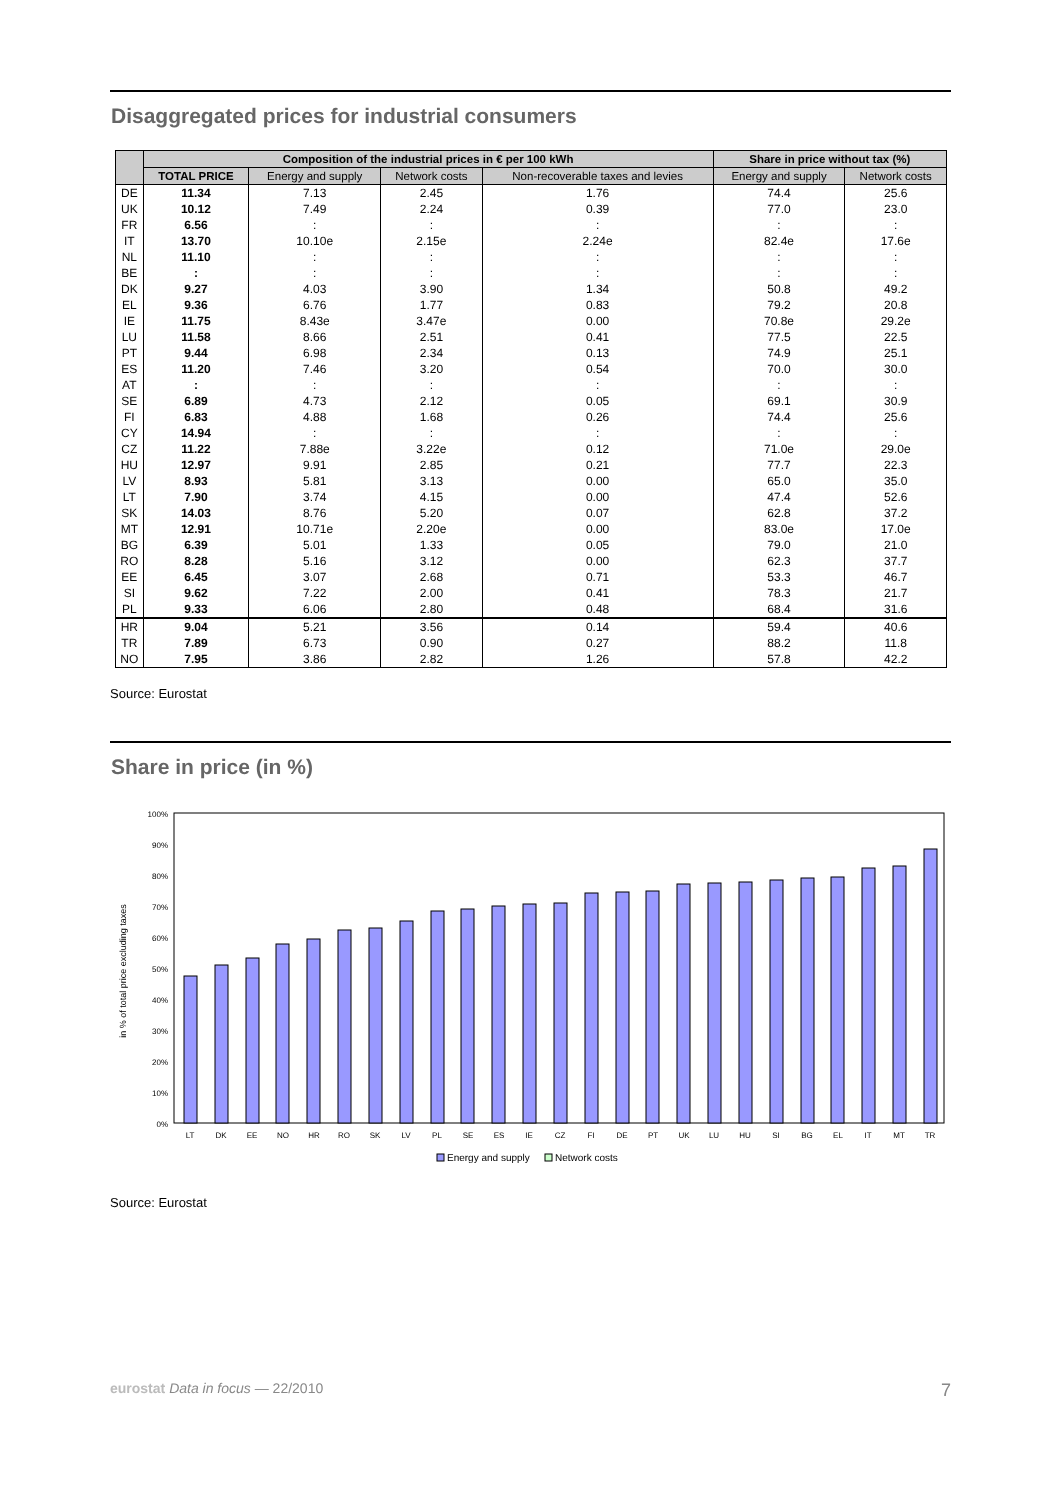Disaggregated prices for industrial consumers
| | Composition of the industrial prices in € per 100 kWh | | | | Share in price without tax (%) | |
| --- | --- | --- | --- | --- | --- | --- |
| | TOTAL PRICE | Energy and supply | Network costs | Non-recoverable taxes and levies | Energy and supply | Network costs |
| DE | 11.34 | 7.13 | 2.45 | 1.76 | 74.4 | 25.6 |
| UK | 10.12 | 7.49 | 2.24 | 0.39 | 77.0 | 23.0 |
| FR | 6.56 | : | : | : | : | : |
| IT | 13.70 | 10.10e | 2.15e | 2.24e | 82.4e | 17.6e |
| NL | 11.10 | : | : | : | : | : |
| BE | : | : | : | : | : | : |
| DK | 9.27 | 4.03 | 3.90 | 1.34 | 50.8 | 49.2 |
| EL | 9.36 | 6.76 | 1.77 | 0.83 | 79.2 | 20.8 |
| IE | 11.75 | 8.43e | 3.47e | 0.00 | 70.8e | 29.2e |
| LU | 11.58 | 8.66 | 2.51 | 0.41 | 77.5 | 22.5 |
| PT | 9.44 | 6.98 | 2.34 | 0.13 | 74.9 | 25.1 |
| ES | 11.20 | 7.46 | 3.20 | 0.54 | 70.0 | 30.0 |
| AT | : | : | : | : | : | : |
| SE | 6.89 | 4.73 | 2.12 | 0.05 | 69.1 | 30.9 |
| FI | 6.83 | 4.88 | 1.68 | 0.26 | 74.4 | 25.6 |
| CY | 14.94 | : | : | : | : | : |
| CZ | 11.22 | 7.88e | 3.22e | 0.12 | 71.0e | 29.0e |
| HU | 12.97 | 9.91 | 2.85 | 0.21 | 77.7 | 22.3 |
| LV | 8.93 | 5.81 | 3.13 | 0.00 | 65.0 | 35.0 |
| LT | 7.90 | 3.74 | 4.15 | 0.00 | 47.4 | 52.6 |
| SK | 14.03 | 8.76 | 5.20 | 0.07 | 62.8 | 37.2 |
| MT | 12.91 | 10.71e | 2.20e | 0.00 | 83.0e | 17.0e |
| BG | 6.39 | 5.01 | 1.33 | 0.05 | 79.0 | 21.0 |
| RO | 8.28 | 5.16 | 3.12 | 0.00 | 62.3 | 37.7 |
| EE | 6.45 | 3.07 | 2.68 | 0.71 | 53.3 | 46.7 |
| SI | 9.62 | 7.22 | 2.00 | 0.41 | 78.3 | 21.7 |
| PL | 9.33 | 6.06 | 2.80 | 0.48 | 68.4 | 31.6 |
| HR | 9.04 | 5.21 | 3.56 | 0.14 | 59.4 | 40.6 |
| TR | 7.89 | 6.73 | 0.90 | 0.27 | 88.2 | 11.8 |
| NO | 7.95 | 3.86 | 2.82 | 1.26 | 57.8 | 42.2 |
Source: Eurostat
Share in price (in %)
in % of total price excluding taxes
100%
90%
80%
70%
60%
50%
40%
30%
20%
10%
0%
LT
DK
EE
NO
HR
RO
SK
LV
PL
SE
ES
IE
CZ
FI
DE
PT
UK
LU
HU
SI
BG
EL
IT
MT
TR
Energy and supply
Network costs
Source: Eurostat
eurostat Data in focus — 22/2010 7